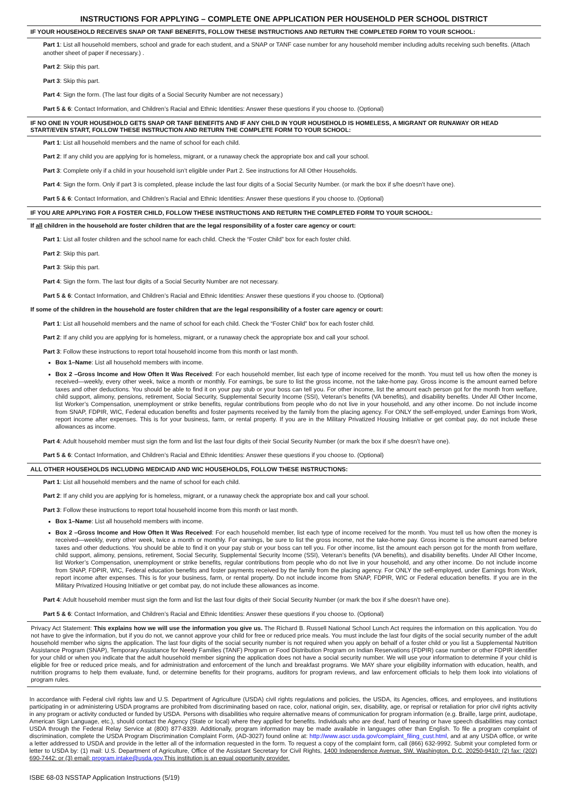INSTRUCTIONS FOR APPLYING – COMPLETE ONE APPLICATION PER HOUSEHOLD PER SCHOOL DISTRICT
IF YOUR HOUSEHOLD RECEIVES SNAP OR TANF BENEFITS, FOLLOW THESE INSTRUCTIONS AND RETURN THE COMPLETED FORM TO YOUR SCHOOL:
Part 1: List all household members, school and grade for each student, and a SNAP or TANF case number for any household member including adults receiving such benefits. (Attach another sheet of paper if necessary.) .
Part 2: Skip this part.
Part 3: Skip this part.
Part 4: Sign the form. (The last four digits of a Social Security Number are not necessary.)
Part 5 & 6: Contact Information, and Children’s Racial and Ethnic Identities: Answer these questions if you choose to. (Optional)
IF NO ONE IN YOUR HOUSEHOLD GETS SNAP OR TANF BENEFITS AND IF ANY CHILD IN YOUR HOUSEHOLD IS HOMELESS, A MIGRANT OR RUNAWAY OR HEAD START/EVEN START, FOLLOW THESE INSTRUCTION AND RETURN THE COMPLETE FORM TO YOUR SCHOOL:
Part 1: List all household members and the name of school for each child.
Part 2: If any child you are applying for is homeless, migrant, or a runaway check the appropriate box and call your school.
Part 3: Complete only if a child in your household isn’t eligible under Part 2. See instructions for All Other Households.
Part 4: Sign the form. Only if part 3 is completed, please include the last four digits of a Social Security Number. (or mark the box if s/he doesn’t have one).
Part 5 & 6: Contact Information, and Children’s Racial and Ethnic Identities: Answer these questions if you choose to. (Optional)
IF YOU ARE APPLYING FOR A FOSTER CHILD, FOLLOW THESE INSTRUCTIONS AND RETURN THE COMPLETED FORM TO YOUR SCHOOL:
If all children in the household are foster children that are the legal responsibility of a foster care agency or court:
Part 1: List all foster children and the school name for each child. Check the “Foster Child” box for each foster child.
Part 2: Skip this part.
Part 3: Skip this part.
Part 4: Sign the form. The last four digits of a Social Security Number are not necessary.
Part 5 & 6: Contact Information, and Children’s Racial and Ethnic Identities: Answer these questions if you choose to. (Optional)
If some of the children in the household are foster children that are the legal responsibility of a foster care agency or court:
Part 1: List all household members and the name of school for each child. Check the “Foster Child” box for each foster child.
Part 2: If any child you are applying for is homeless, migrant, or a runaway check the appropriate box and call your school.
Part 3: Follow these instructions to report total household income from this month or last month.
Box 1–Name: List all household members with income.
Box 2 –Gross Income and How Often It Was Received: For each household member, list each type of income received for the month. You must tell us how often the money is received—weekly, every other week, twice a month or monthly. For earnings, be sure to list the gross income, not the take-home pay. Gross income is the amount earned before taxes and other deductions. You should be able to find it on your pay stub or your boss can tell you. For other income, list the amount each person got for the month from welfare, child support, alimony, pensions, retirement, Social Security, Supplemental Security Income (SSI), Veteran’s benefits (VA benefits), and disability benefits. Under All Other Income, list Worker’s Compensation, unemployment or strike benefits, regular contributions from people who do not live in your household, and any other income. Do not include income from SNAP, FDPIR, WIC, Federal education benefits and foster payments received by the family from the placing agency. For ONLY the self-employed, under Earnings from Work, report income after expenses. This is for your business, farm, or rental property. If you are in the Military Privatized Housing Initiative or get combat pay, do not include these allowances as income.
Part 4: Adult household member must sign the form and list the last four digits of their Social Security Number (or mark the box if s/he doesn’t have one).
Part 5 & 6: Contact Information, and Children’s Racial and Ethnic Identities: Answer these questions if you choose to. (Optional)
ALL OTHER HOUSEHOLDS INCLUDING MEDICAID AND WIC HOUSEHOLDS, FOLLOW THESE INSTRUCTIONS:
Part 1: List all household members and the name of school for each child.
Part 2: If any child you are applying for is homeless, migrant, or a runaway check the appropriate box and call your school.
Part 3: Follow these instructions to report total household income from this month or last month.
Box 1–Name: List all household members with income.
Box 2 –Gross Income and How Often It Was Received: For each household member, list each type of income received for the month. You must tell us how often the money is received—weekly, every other week, twice a month or monthly. For earnings, be sure to list the gross income, not the take-home pay. Gross income is the amount earned before taxes and other deductions. You should be able to find it on your pay stub or your boss can tell you. For other income, list the amount each person got for the month from welfare, child support, alimony, pensions, retirement, Social Security, Supplemental Security Income (SSI), Veteran’s benefits (VA benefits), and disability benefits. Under All Other Income, list Worker’s Compensation, unemployment or strike benefits, regular contributions from people who do not live in your household, and any other income. Do not include income from SNAP, FDPIR, WIC, Federal education benefits and foster payments received by the family from the placing agency. For ONLY the self-employed, under Earnings from Work, report income after expenses. This is for your business, farm, or rental property. Do not include income from SNAP, FDPIR, WIC or Federal education benefits. If you are in the Military Privatized Housing Initiative or get combat pay, do not include these allowances as income.
Part 4: Adult household member must sign the form and list the last four digits of their Social Security Number (or mark the box if s/he doesn’t have one).
Part 5 & 6: Contact Information, and Children’s Racial and Ethnic Identities: Answer these questions if you choose to. (Optional)
Privacy Act Statement: This explains how we will use the information you give us. The Richard B. Russell National School Lunch Act requires the information on this application. You do not have to give the information, but if you do not, we cannot approve your child for free or reduced price meals. You must include the last four digits of the social security number of the adult household member who signs the application. The last four digits of the social security number is not required when you apply on behalf of a foster child or you list a Supplemental Nutrition Assistance Program (SNAP), Temporary Assistance for Needy Families (TANF) Program or Food Distribution Program on Indian Reservations (FDPIR) case number or other FDPIR identifier for your child or when you indicate that the adult household member signing the application does not have a social security number. We will use your information to determine if your child is eligible for free or reduced price meals, and for administration and enforcement of the lunch and breakfast programs. We MAY share your eligibility information with education, health, and nutrition programs to help them evaluate, fund, or determine benefits for their programs, auditors for program reviews, and law enforcement officials to help them look into violations of program rules.
In accordance with Federal civil rights law and U.S. Department of Agriculture (USDA) civil rights regulations and policies, the USDA, its Agencies, offices, and employees, and institutions participating in or administering USDA programs are prohibited from discriminating based on race, color, national origin, sex, disability, age, or reprisal or retaliation for prior civil rights activity in any program or activity conducted or funded by USDA. Persons with disabilities who require alternative means of communication for program information (e.g. Braille, large print, audiotape, American Sign Language, etc.), should contact the Agency (State or local) where they applied for benefits. Individuals who are deaf, hard of hearing or have speech disabilities may contact USDA through the Federal Relay Service at (800) 877-8339. Additionally, program information may be made available in languages other than English. To file a program complaint of discrimination, complete the USDA Program Discrimination Complaint Form, (AD-3027) found online at: http://www.ascr.usda.gov/complaint_filing_cust.html, and at any USDA office, or write a letter addressed to USDA and provide in the letter all of the information requested in the form. To request a copy of the complaint form, call (866) 632-9992. Submit your completed form or letter to USDA by: (1) mail: U.S. Department of Agriculture, Office of the Assistant Secretary for Civil Rights, 1400 Independence Avenue, SW, Washington, D.C. 20250-9410; (2) fax: (202) 690-7442; or (3) email: program.intake@usda.gov.This institution is an equal opportunity provider.
ISBE 68-03 NSSTAP Application Instructions (5/19)